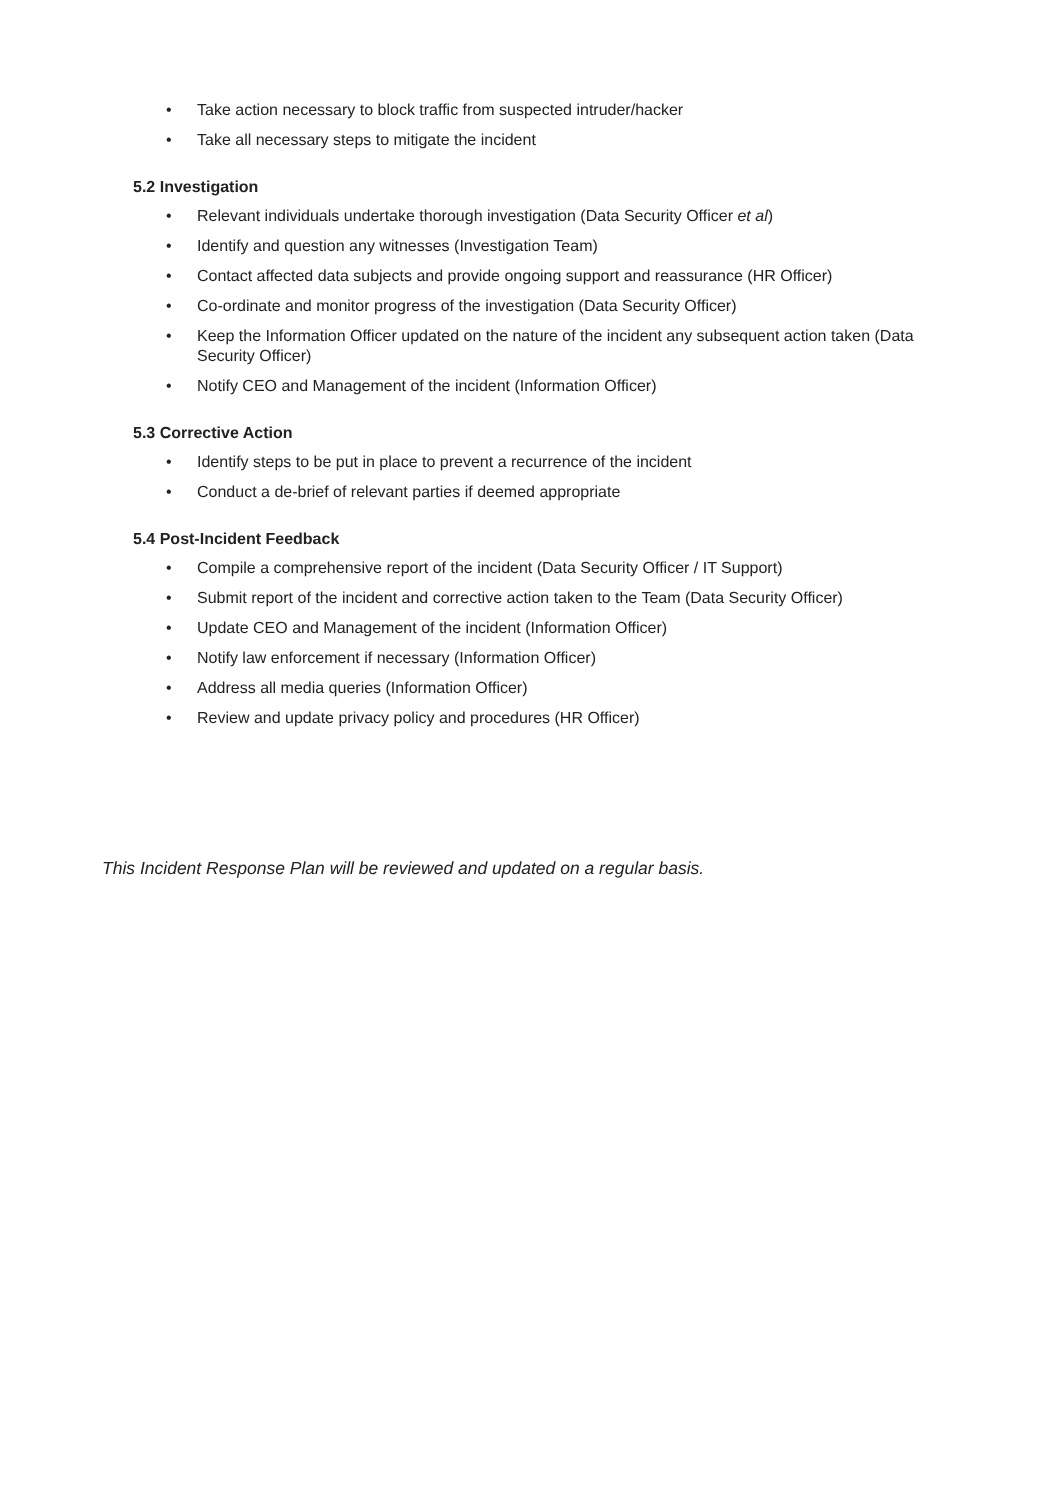• Take action necessary to block traffic from suspected intruder/hacker
• Take all necessary steps to mitigate the incident
5.2 Investigation
• Relevant individuals undertake thorough investigation (Data Security Officer et al)
• Identify and question any witnesses (Investigation Team)
• Contact affected data subjects and provide ongoing support and reassurance (HR Officer)
• Co-ordinate and monitor progress of the investigation (Data Security Officer)
• Keep the Information Officer updated on the nature of the incident any subsequent action taken (Data Security Officer)
• Notify CEO and Management of the incident (Information Officer)
5.3 Corrective Action
• Identify steps to be put in place to prevent a recurrence of the incident
• Conduct a de-brief of relevant parties if deemed appropriate
5.4 Post-Incident Feedback
• Compile a comprehensive report of the incident (Data Security Officer / IT Support)
• Submit report of the incident and corrective action taken to the Team (Data Security Officer)
• Update CEO and Management of the incident (Information Officer)
• Notify law enforcement if necessary (Information Officer)
• Address all media queries (Information Officer)
• Review and update privacy policy and procedures (HR Officer)
This Incident Response Plan will be reviewed and updated on a regular basis.